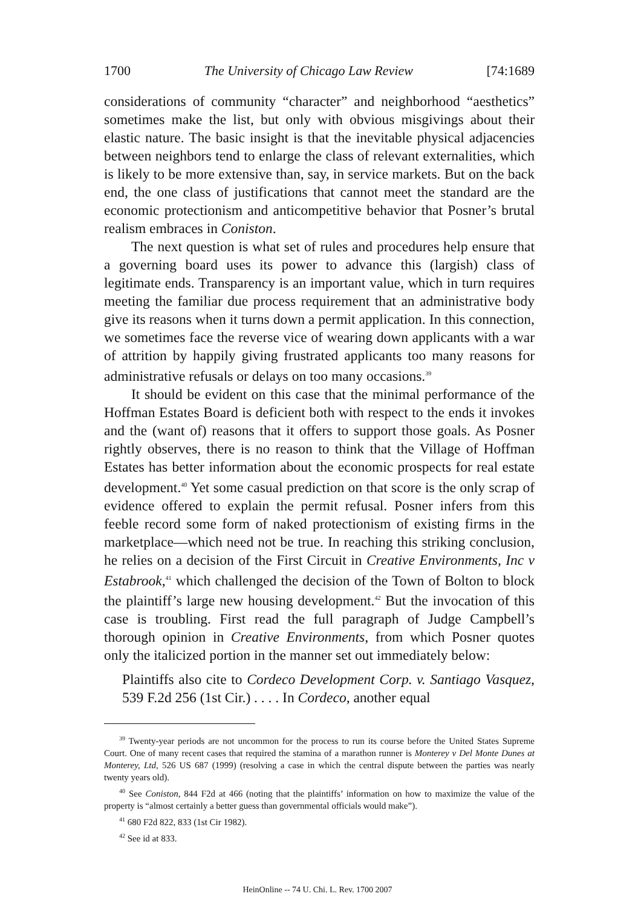1700 The University of Chicago Law Review [74:1689
considerations of community “character” and neighborhood “aesthetics” sometimes make the list, but only with obvious misgivings about their elastic nature. The basic insight is that the inevitable physical adjacencies between neighbors tend to enlarge the class of relevant externalities, which is likely to be more extensive than, say, in service markets. But on the back end, the one class of justifications that cannot meet the standard are the economic protectionism and anticompetitive behavior that Posner’s brutal realism embraces in Coniston.
The next question is what set of rules and procedures help ensure that a governing board uses its power to advance this (largish) class of legitimate ends. Transparency is an important value, which in turn requires meeting the familiar due process requirement that an administrative body give its reasons when it turns down a permit application. In this connection, we sometimes face the reverse vice of wearing down applicants with a war of attrition by happily giving frustrated applicants too many reasons for administrative refusals or delays on too many occasions.<sup>39</sup>
It should be evident on this case that the minimal performance of the Hoffman Estates Board is deficient both with respect to the ends it invokes and the (want of) reasons that it offers to support those goals. As Posner rightly observes, there is no reason to think that the Village of Hoffman Estates has better information about the economic prospects for real estate development.<sup>40</sup> Yet some casual prediction on that score is the only scrap of evidence offered to explain the permit refusal. Posner infers from this feeble record some form of naked protectionism of existing firms in the marketplace—which need not be true. In reaching this striking conclusion, he relies on a decision of the First Circuit in Creative Environments, Inc v Estabrook,<sup>41</sup> which challenged the decision of the Town of Bolton to block the plaintiff’s large new housing development.<sup>42</sup> But the invocation of this case is troubling. First read the full paragraph of Judge Campbell’s thorough opinion in Creative Environments, from which Posner quotes only the italicized portion in the manner set out immediately below:
Plaintiffs also cite to Cordeco Development Corp. v. Santiago Vasquez, 539 F.2d 256 (1st Cir.) . . . . In Cordeco, another equal
<sup>39</sup> Twenty-year periods are not uncommon for the process to run its course before the United States Supreme Court. One of many recent cases that required the stamina of a marathon runner is Monterey v Del Monte Dunes at Monterey, Ltd, 526 US 687 (1999) (resolving a case in which the central dispute between the parties was nearly twenty years old).
<sup>40</sup> See Coniston, 844 F2d at 466 (noting that the plaintiffs’ information on how to maximize the value of the property is “almost certainly a better guess than governmental officials would make”).
<sup>41</sup> 680 F2d 822, 833 (1st Cir 1982).
<sup>42</sup> See id at 833.
HeinOnline -- 74 U. Chi. L. Rev. 1700 2007